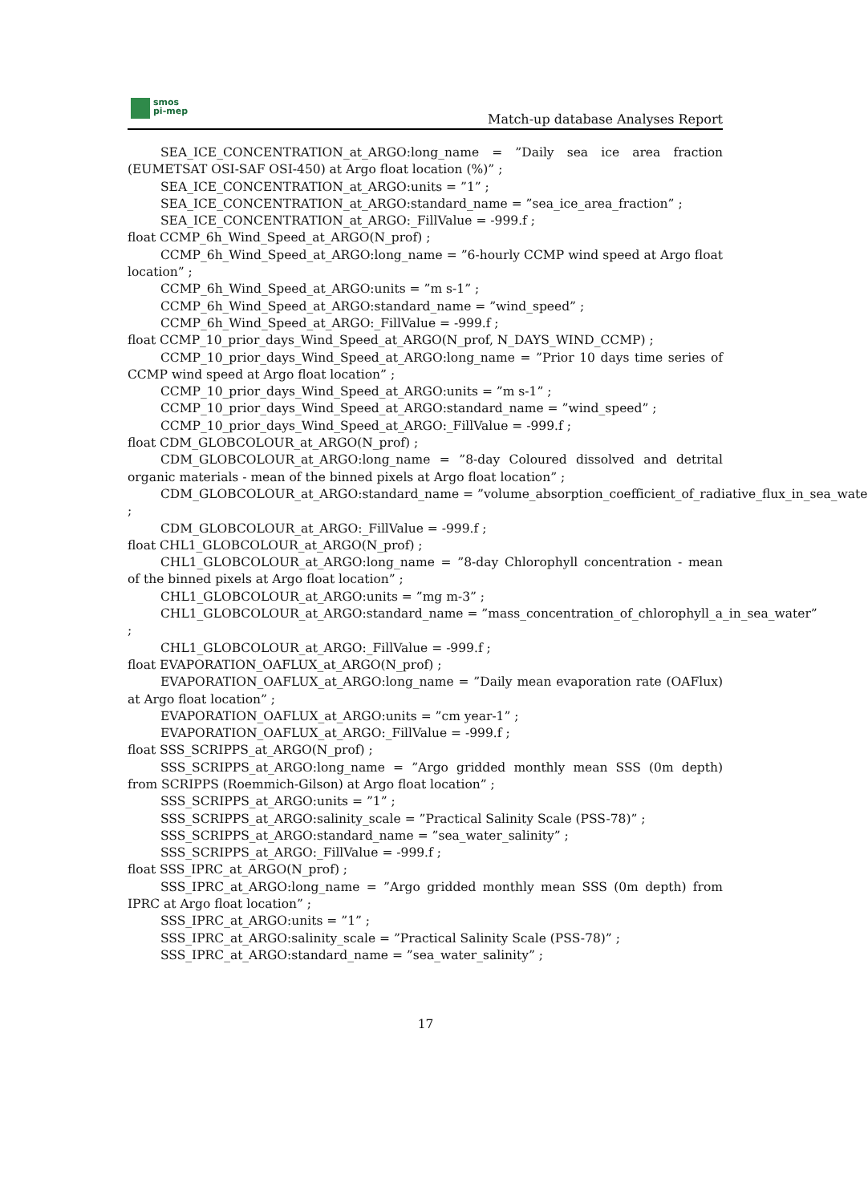smos
pi-mep
Match-up database Analyses Report
SEA_ICE_CONCENTRATION_at_ARGO:long_name = ”Daily sea ice area fraction (EUMETSAT OSI-SAF OSI-450) at Argo float location (%)” ;
SEA_ICE_CONCENTRATION_at_ARGO:units = ”1” ;
SEA_ICE_CONCENTRATION_at_ARGO:standard_name = ”sea_ice_area_fraction” ;
SEA_ICE_CONCENTRATION_at_ARGO:_FillValue = -999.f ;
float CCMP_6h_Wind_Speed_at_ARGO(N_prof) ;
CCMP_6h_Wind_Speed_at_ARGO:long_name = ”6-hourly CCMP wind speed at Argo float location” ;
CCMP_6h_Wind_Speed_at_ARGO:units = ”m s-1” ;
CCMP_6h_Wind_Speed_at_ARGO:standard_name = ”wind_speed” ;
CCMP_6h_Wind_Speed_at_ARGO:_FillValue = -999.f ;
float CCMP_10_prior_days_Wind_Speed_at_ARGO(N_prof, N_DAYS_WIND_CCMP) ;
CCMP_10_prior_days_Wind_Speed_at_ARGO:long_name = ”Prior 10 days time series of CCMP wind speed at Argo float location” ;
CCMP_10_prior_days_Wind_Speed_at_ARGO:units = ”m s-1” ;
CCMP_10_prior_days_Wind_Speed_at_ARGO:standard_name = ”wind_speed” ;
CCMP_10_prior_days_Wind_Speed_at_ARGO:_FillValue = -999.f ;
float CDM_GLOBCOLOUR_at_ARGO(N_prof) ;
CDM_GLOBCOLOUR_at_ARGO:long_name = ”8-day Coloured dissolved and detrital organic materials - mean of the binned pixels at Argo float location” ;
CDM_GLOBCOLOUR_at_ARGO:standard_name = ”volume_absorption_coefficient_of_radiative_flux_in_sea_wate
;
CDM_GLOBCOLOUR_at_ARGO:_FillValue = -999.f ;
float CHL1_GLOBCOLOUR_at_ARGO(N_prof) ;
CHL1_GLOBCOLOUR_at_ARGO:long_name = ”8-day Chlorophyll concentration - mean of the binned pixels at Argo float location” ;
CHL1_GLOBCOLOUR_at_ARGO:units = ”mg m-3” ;
CHL1_GLOBCOLOUR_at_ARGO:standard_name = ”mass_concentration_of_chlorophyll_a_in_sea_water”
;
CHL1_GLOBCOLOUR_at_ARGO:_FillValue = -999.f ;
float EVAPORATION_OAFLUX_at_ARGO(N_prof) ;
EVAPORATION_OAFLUX_at_ARGO:long_name = ”Daily mean evaporation rate (OAFlux) at Argo float location” ;
EVAPORATION_OAFLUX_at_ARGO:units = ”cm year-1” ;
EVAPORATION_OAFLUX_at_ARGO:_FillValue = -999.f ;
float SSS_SCRIPPS_at_ARGO(N_prof) ;
SSS_SCRIPPS_at_ARGO:long_name = ”Argo gridded monthly mean SSS (0m depth) from SCRIPPS (Roemmich-Gilson) at Argo float location” ;
SSS_SCRIPPS_at_ARGO:units = ”1” ;
SSS_SCRIPPS_at_ARGO:salinity_scale = ”Practical Salinity Scale (PSS-78)” ;
SSS_SCRIPPS_at_ARGO:standard_name = ”sea_water_salinity” ;
SSS_SCRIPPS_at_ARGO:_FillValue = -999.f ;
float SSS_IPRC_at_ARGO(N_prof) ;
SSS_IPRC_at_ARGO:long_name = ”Argo gridded monthly mean SSS (0m depth) from IPRC at Argo float location” ;
SSS_IPRC_at_ARGO:units = ”1” ;
SSS_IPRC_at_ARGO:salinity_scale = ”Practical Salinity Scale (PSS-78)” ;
SSS_IPRC_at_ARGO:standard_name = ”sea_water_salinity” ;
17